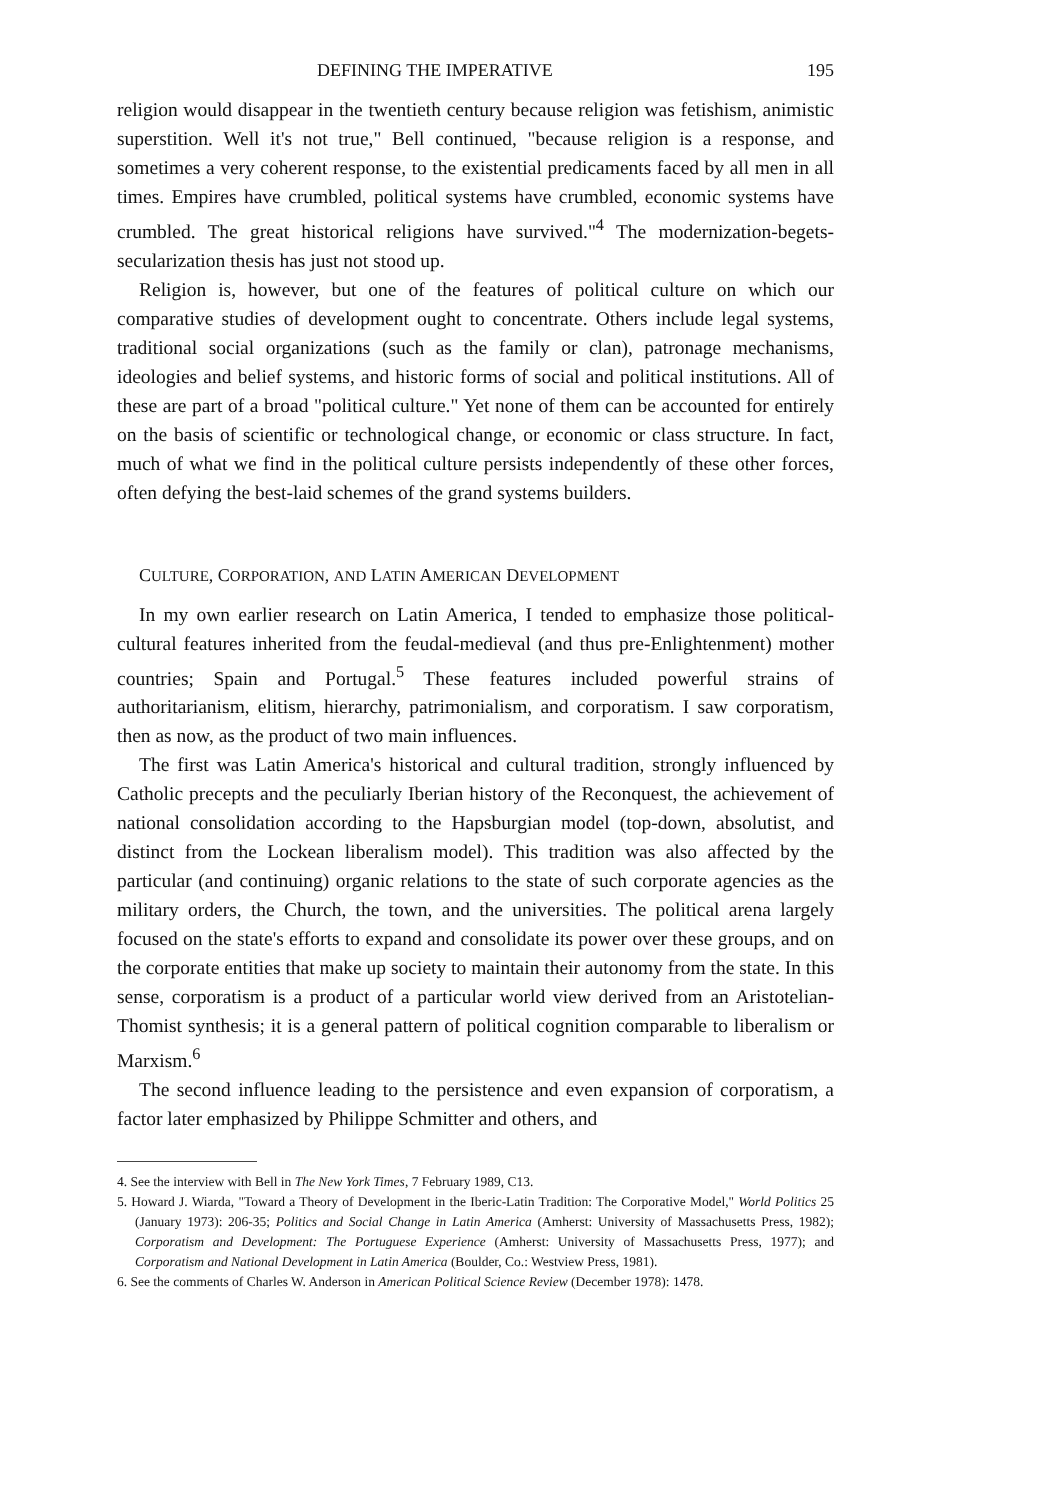DEFINING THE IMPERATIVE 195
religion would disappear in the twentieth century because religion was fetishism, animistic superstition. Well it's not true," Bell continued, "because religion is a response, and sometimes a very coherent response, to the existential predicaments faced by all men in all times. Empires have crumbled, political systems have crumbled, economic systems have crumbled. The great historical religions have survived."<sup>4</sup> The modernization-begets-secularization thesis has just not stood up.
Religion is, however, but one of the features of political culture on which our comparative studies of development ought to concentrate. Others include legal systems, traditional social organizations (such as the family or clan), patronage mechanisms, ideologies and belief systems, and historic forms of social and political institutions. All of these are part of a broad "political culture." Yet none of them can be accounted for entirely on the basis of scientific or technological change, or economic or class structure. In fact, much of what we find in the political culture persists independently of these other forces, often defying the best-laid schemes of the grand systems builders.
CULTURE, CORPORATION, AND LATIN AMERICAN DEVELOPMENT
In my own earlier research on Latin America, I tended to emphasize those political-cultural features inherited from the feudal-medieval (and thus pre-Enlightenment) mother countries; Spain and Portugal.<sup>5</sup> These features included powerful strains of authoritarianism, elitism, hierarchy, patrimonialism, and corporatism. I saw corporatism, then as now, as the product of two main influences.
The first was Latin America's historical and cultural tradition, strongly influenced by Catholic precepts and the peculiarly Iberian history of the Reconquest, the achievement of national consolidation according to the Hapsburgian model (top-down, absolutist, and distinct from the Lockean liberalism model). This tradition was also affected by the particular (and continuing) organic relations to the state of such corporate agencies as the military orders, the Church, the town, and the universities. The political arena largely focused on the state's efforts to expand and consolidate its power over these groups, and on the corporate entities that make up society to maintain their autonomy from the state. In this sense, corporatism is a product of a particular world view derived from an Aristotelian-Thomist synthesis; it is a general pattern of political cognition comparable to liberalism or Marxism.<sup>6</sup>
The second influence leading to the persistence and even expansion of corporatism, a factor later emphasized by Philippe Schmitter and others, and
4. See the interview with Bell in The New York Times, 7 February 1989, C13.
5. Howard J. Wiarda, "Toward a Theory of Development in the Iberic-Latin Tradition: The Corporative Model," World Politics 25 (January 1973): 206-35; Politics and Social Change in Latin America (Amherst: University of Massachusetts Press, 1982); Corporatism and Development: The Portuguese Experience (Amherst: University of Massachusetts Press, 1977); and Corporatism and National Development in Latin America (Boulder, Co.: Westview Press, 1981).
6. See the comments of Charles W. Anderson in American Political Science Review (December 1978): 1478.